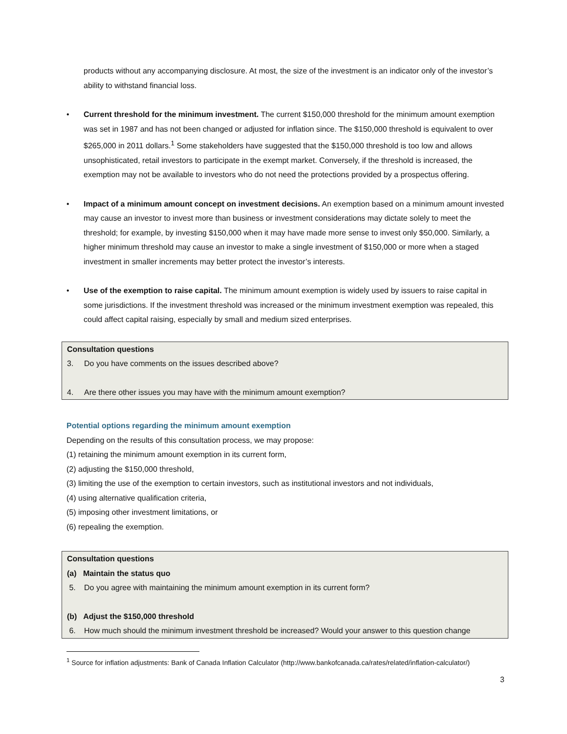products without any accompanying disclosure. At most, the size of the investment is an indicator only of the investor’s ability to withstand financial loss.
• Current threshold for the minimum investment. The current $150,000 threshold for the minimum amount exemption was set in 1987 and has not been changed or adjusted for inflation since. The $150,000 threshold is equivalent to over $265,000 in 2011 dollars.<sup>1</sup> Some stakeholders have suggested that the $150,000 threshold is too low and allows unsophisticated, retail investors to participate in the exempt market. Conversely, if the threshold is increased, the exemption may not be available to investors who do not need the protections provided by a prospectus offering.
• Impact of a minimum amount concept on investment decisions. An exemption based on a minimum amount invested may cause an investor to invest more than business or investment considerations may dictate solely to meet the threshold; for example, by investing $150,000 when it may have made more sense to invest only $50,000. Similarly, a higher minimum threshold may cause an investor to make a single investment of $150,000 or more when a staged investment in smaller increments may better protect the investor’s interests.
• Use of the exemption to raise capital. The minimum amount exemption is widely used by issuers to raise capital in some jurisdictions. If the investment threshold was increased or the minimum investment exemption was repealed, this could affect capital raising, especially by small and medium sized enterprises.
Consultation questions
3. Do you have comments on the issues described above?
4. Are there other issues you may have with the minimum amount exemption?
Potential options regarding the minimum amount exemption
Depending on the results of this consultation process, we may propose:
(1) retaining the minimum amount exemption in its current form,
(2) adjusting the $150,000 threshold,
(3) limiting the use of the exemption to certain investors, such as institutional investors and not individuals,
(4) using alternative qualification criteria,
(5) imposing other investment limitations, or
(6) repealing the exemption.
Consultation questions
(a) Maintain the status quo
5. Do you agree with maintaining the minimum amount exemption in its current form?
(b) Adjust the $150,000 threshold
6. How much should the minimum investment threshold be increased? Would your answer to this question change
<sup>1</sup> Source for inflation adjustments: Bank of Canada Inflation Calculator (http://www.bankofcanada.ca/rates/related/inflation-calculator/)
3